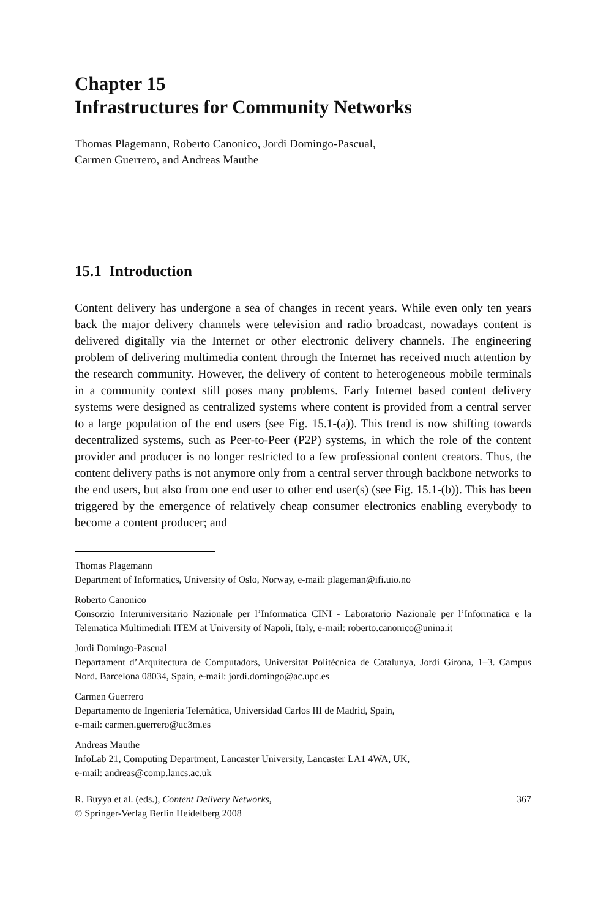Chapter 15
Infrastructures for Community Networks
Thomas Plagemann, Roberto Canonico, Jordi Domingo-Pascual,
Carmen Guerrero, and Andreas Mauthe
15.1 Introduction
Content delivery has undergone a sea of changes in recent years. While even only ten years back the major delivery channels were television and radio broadcast, nowadays content is delivered digitally via the Internet or other electronic delivery channels. The engineering problem of delivering multimedia content through the Internet has received much attention by the research community. However, the delivery of content to heterogeneous mobile terminals in a community context still poses many problems. Early Internet based content delivery systems were designed as centralized systems where content is provided from a central server to a large population of the end users (see Fig. 15.1-(a)). This trend is now shifting towards decentralized systems, such as Peer-to-Peer (P2P) systems, in which the role of the content provider and producer is no longer restricted to a few professional content creators. Thus, the content delivery paths is not anymore only from a central server through backbone networks to the end users, but also from one end user to other end user(s) (see Fig. 15.1-(b)). This has been triggered by the emergence of relatively cheap consumer electronics enabling everybody to become a content producer; and
Thomas Plagemann
Department of Informatics, University of Oslo, Norway, e-mail: plageman@ifi.uio.no
Roberto Canonico
Consorzio Interuniversitario Nazionale per l’Informatica CINI - Laboratorio Nazionale per l’Informatica e la Telematica Multimediali ITEM at University of Napoli, Italy, e-mail: roberto.canonico@unina.it
Jordi Domingo-Pascual
Departament d’Arquitectura de Computadors, Universitat Politècnica de Catalunya, Jordi Girona, 1–3. Campus Nord. Barcelona 08034, Spain, e-mail: jordi.domingo@ac.upc.es
Carmen Guerrero
Departamento de Ingeniería Telemática, Universidad Carlos III de Madrid, Spain,
e-mail: carmen.guerrero@uc3m.es
Andreas Mauthe
InfoLab 21, Computing Department, Lancaster University, Lancaster LA1 4WA, UK,
e-mail: andreas@comp.lancs.ac.uk
R. Buyya et al. (eds.), Content Delivery Networks,
© Springer-Verlag Berlin Heidelberg 2008
367